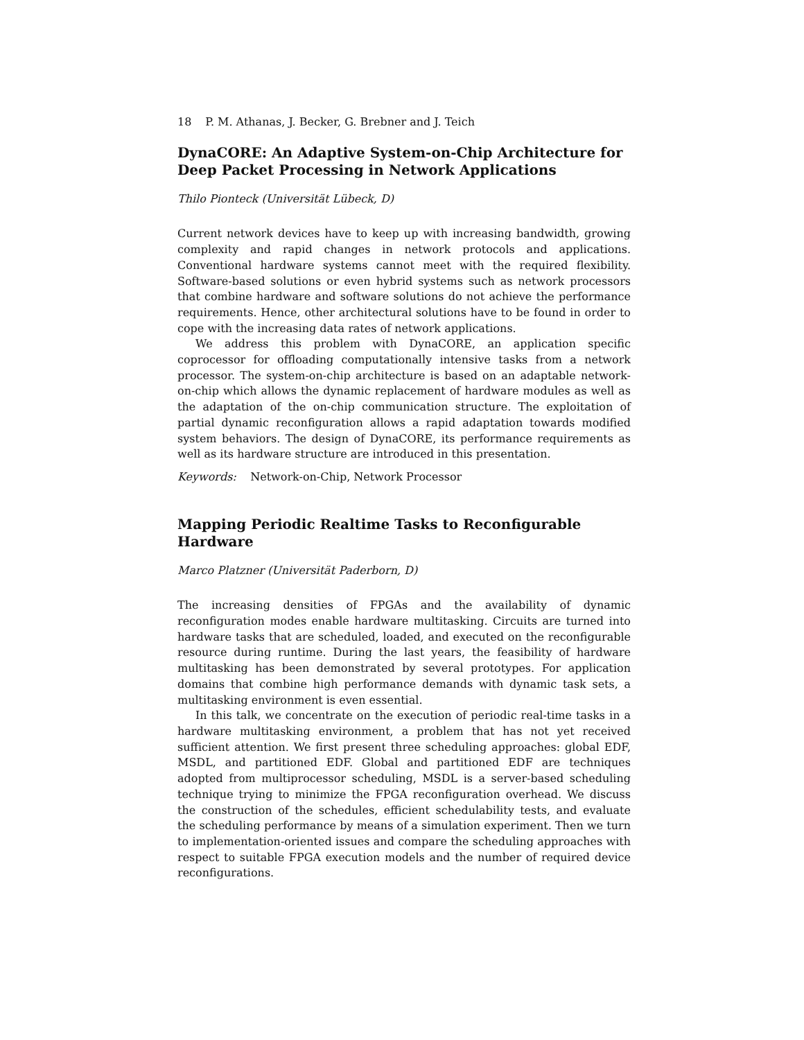18 P. M. Athanas, J. Becker, G. Brebner and J. Teich
DynaCORE: An Adaptive System-on-Chip Architecture for Deep Packet Processing in Network Applications
Thilo Pionteck (Universität Lübeck, D)
Current network devices have to keep up with increasing bandwidth, growing complexity and rapid changes in network protocols and applications. Conventional hardware systems cannot meet with the required flexibility. Software-based solutions or even hybrid systems such as network processors that combine hardware and software solutions do not achieve the performance requirements. Hence, other architectural solutions have to be found in order to cope with the increasing data rates of network applications.
We address this problem with DynaCORE, an application specific coprocessor for offloading computationally intensive tasks from a network processor. The system-on-chip architecture is based on an adaptable network-on-chip which allows the dynamic replacement of hardware modules as well as the adaptation of the on-chip communication structure. The exploitation of partial dynamic reconfiguration allows a rapid adaptation towards modified system behaviors. The design of DynaCORE, its performance requirements as well as its hardware structure are introduced in this presentation.
Keywords: Network-on-Chip, Network Processor
Mapping Periodic Realtime Tasks to Reconfigurable Hardware
Marco Platzner (Universität Paderborn, D)
The increasing densities of FPGAs and the availability of dynamic reconfiguration modes enable hardware multitasking. Circuits are turned into hardware tasks that are scheduled, loaded, and executed on the reconfigurable resource during runtime. During the last years, the feasibility of hardware multitasking has been demonstrated by several prototypes. For application domains that combine high performance demands with dynamic task sets, a multitasking environment is even essential.
In this talk, we concentrate on the execution of periodic real-time tasks in a hardware multitasking environment, a problem that has not yet received sufficient attention. We first present three scheduling approaches: global EDF, MSDL, and partitioned EDF. Global and partitioned EDF are techniques adopted from multiprocessor scheduling, MSDL is a server-based scheduling technique trying to minimize the FPGA reconfiguration overhead. We discuss the construction of the schedules, efficient schedulability tests, and evaluate the scheduling performance by means of a simulation experiment. Then we turn to implementation-oriented issues and compare the scheduling approaches with respect to suitable FPGA execution models and the number of required device reconfigurations.